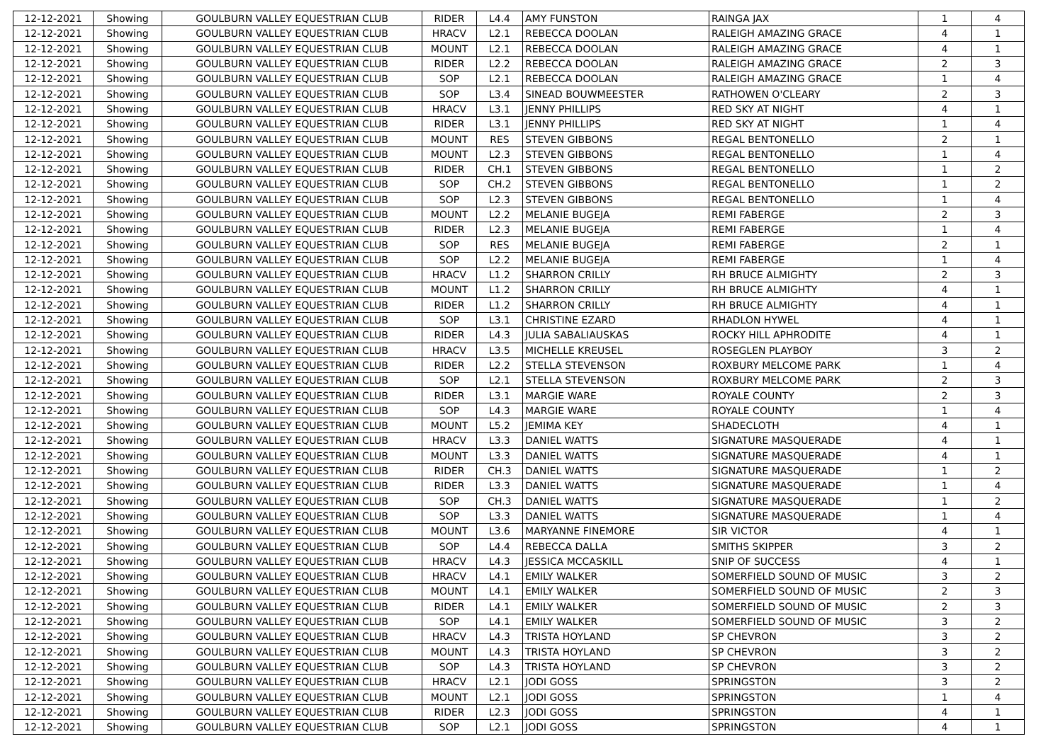| 12-12-2021 | Showing | GOULBURN VALLEY EQUESTRIAN CLUB | RIDER | L4.4 | AMY FUNSTON | RAINGA JAX | 1 | 4 |
| 12-12-2021 | Showing | GOULBURN VALLEY EQUESTRIAN CLUB | HRACV | L2.1 | REBECCA DOOLAN | RALEIGH AMAZING GRACE | 4 | 1 |
| 12-12-2021 | Showing | GOULBURN VALLEY EQUESTRIAN CLUB | MOUNT | L2.1 | REBECCA DOOLAN | RALEIGH AMAZING GRACE | 4 | 1 |
| 12-12-2021 | Showing | GOULBURN VALLEY EQUESTRIAN CLUB | RIDER | L2.2 | REBECCA DOOLAN | RALEIGH AMAZING GRACE | 2 | 3 |
| 12-12-2021 | Showing | GOULBURN VALLEY EQUESTRIAN CLUB | SOP | L2.1 | REBECCA DOOLAN | RALEIGH AMAZING GRACE | 1 | 4 |
| 12-12-2021 | Showing | GOULBURN VALLEY EQUESTRIAN CLUB | SOP | L3.4 | SINEAD BOUWMEESTER | RATHOWEN O'CLEARY | 2 | 3 |
| 12-12-2021 | Showing | GOULBURN VALLEY EQUESTRIAN CLUB | HRACV | L3.1 | JENNY PHILLIPS | RED SKY AT NIGHT | 4 | 1 |
| 12-12-2021 | Showing | GOULBURN VALLEY EQUESTRIAN CLUB | RIDER | L3.1 | JENNY PHILLIPS | RED SKY AT NIGHT | 1 | 4 |
| 12-12-2021 | Showing | GOULBURN VALLEY EQUESTRIAN CLUB | MOUNT | RES | STEVEN GIBBONS | REGAL BENTONELLO | 2 | 1 |
| 12-12-2021 | Showing | GOULBURN VALLEY EQUESTRIAN CLUB | MOUNT | L2.3 | STEVEN GIBBONS | REGAL BENTONELLO | 1 | 4 |
| 12-12-2021 | Showing | GOULBURN VALLEY EQUESTRIAN CLUB | RIDER | CH.1 | STEVEN GIBBONS | REGAL BENTONELLO | 1 | 2 |
| 12-12-2021 | Showing | GOULBURN VALLEY EQUESTRIAN CLUB | SOP | CH.2 | STEVEN GIBBONS | REGAL BENTONELLO | 1 | 2 |
| 12-12-2021 | Showing | GOULBURN VALLEY EQUESTRIAN CLUB | SOP | L2.3 | STEVEN GIBBONS | REGAL BENTONELLO | 1 | 4 |
| 12-12-2021 | Showing | GOULBURN VALLEY EQUESTRIAN CLUB | MOUNT | L2.2 | MELANIE BUGEJA | REMI FABERGE | 2 | 3 |
| 12-12-2021 | Showing | GOULBURN VALLEY EQUESTRIAN CLUB | RIDER | L2.3 | MELANIE BUGEJA | REMI FABERGE | 1 | 4 |
| 12-12-2021 | Showing | GOULBURN VALLEY EQUESTRIAN CLUB | SOP | RES | MELANIE BUGEJA | REMI FABERGE | 2 | 1 |
| 12-12-2021 | Showing | GOULBURN VALLEY EQUESTRIAN CLUB | SOP | L2.2 | MELANIE BUGEJA | REMI FABERGE | 1 | 4 |
| 12-12-2021 | Showing | GOULBURN VALLEY EQUESTRIAN CLUB | HRACV | L1.2 | SHARRON CRILLY | RH BRUCE ALMIGHTY | 2 | 3 |
| 12-12-2021 | Showing | GOULBURN VALLEY EQUESTRIAN CLUB | MOUNT | L1.2 | SHARRON CRILLY | RH BRUCE ALMIGHTY | 4 | 1 |
| 12-12-2021 | Showing | GOULBURN VALLEY EQUESTRIAN CLUB | RIDER | L1.2 | SHARRON CRILLY | RH BRUCE ALMIGHTY | 4 | 1 |
| 12-12-2021 | Showing | GOULBURN VALLEY EQUESTRIAN CLUB | SOP | L3.1 | CHRISTINE EZARD | RHADLON HYWEL | 4 | 1 |
| 12-12-2021 | Showing | GOULBURN VALLEY EQUESTRIAN CLUB | RIDER | L4.3 | JULIA SABALIAUSKAS | ROCKY HILL APHRODITE | 4 | 1 |
| 12-12-2021 | Showing | GOULBURN VALLEY EQUESTRIAN CLUB | HRACV | L3.5 | MICHELLE KREUSEL | ROSEGLEN PLAYBOY | 3 | 2 |
| 12-12-2021 | Showing | GOULBURN VALLEY EQUESTRIAN CLUB | RIDER | L2.2 | STELLA STEVENSON | ROXBURY MELCOME PARK | 1 | 4 |
| 12-12-2021 | Showing | GOULBURN VALLEY EQUESTRIAN CLUB | SOP | L2.1 | STELLA STEVENSON | ROXBURY MELCOME PARK | 2 | 3 |
| 12-12-2021 | Showing | GOULBURN VALLEY EQUESTRIAN CLUB | RIDER | L3.1 | MARGIE WARE | ROYALE COUNTY | 2 | 3 |
| 12-12-2021 | Showing | GOULBURN VALLEY EQUESTRIAN CLUB | SOP | L4.3 | MARGIE WARE | ROYALE COUNTY | 1 | 4 |
| 12-12-2021 | Showing | GOULBURN VALLEY EQUESTRIAN CLUB | MOUNT | L5.2 | JEMIMA KEY | SHADECLOTH | 4 | 1 |
| 12-12-2021 | Showing | GOULBURN VALLEY EQUESTRIAN CLUB | HRACV | L3.3 | DANIEL WATTS | SIGNATURE MASQUERADE | 4 | 1 |
| 12-12-2021 | Showing | GOULBURN VALLEY EQUESTRIAN CLUB | MOUNT | L3.3 | DANIEL WATTS | SIGNATURE MASQUERADE | 4 | 1 |
| 12-12-2021 | Showing | GOULBURN VALLEY EQUESTRIAN CLUB | RIDER | CH.3 | DANIEL WATTS | SIGNATURE MASQUERADE | 1 | 2 |
| 12-12-2021 | Showing | GOULBURN VALLEY EQUESTRIAN CLUB | RIDER | L3.3 | DANIEL WATTS | SIGNATURE MASQUERADE | 1 | 4 |
| 12-12-2021 | Showing | GOULBURN VALLEY EQUESTRIAN CLUB | SOP | CH.3 | DANIEL WATTS | SIGNATURE MASQUERADE | 1 | 2 |
| 12-12-2021 | Showing | GOULBURN VALLEY EQUESTRIAN CLUB | SOP | L3.3 | DANIEL WATTS | SIGNATURE MASQUERADE | 1 | 4 |
| 12-12-2021 | Showing | GOULBURN VALLEY EQUESTRIAN CLUB | MOUNT | L3.6 | MARYANNE FINEMORE | SIR VICTOR | 4 | 1 |
| 12-12-2021 | Showing | GOULBURN VALLEY EQUESTRIAN CLUB | SOP | L4.4 | REBECCA DALLA | SMITHS SKIPPER | 3 | 2 |
| 12-12-2021 | Showing | GOULBURN VALLEY EQUESTRIAN CLUB | HRACV | L4.3 | JESSICA MCCASKILL | SNIP OF SUCCESS | 4 | 1 |
| 12-12-2021 | Showing | GOULBURN VALLEY EQUESTRIAN CLUB | HRACV | L4.1 | EMILY WALKER | SOMERFIELD SOUND OF MUSIC | 3 | 2 |
| 12-12-2021 | Showing | GOULBURN VALLEY EQUESTRIAN CLUB | MOUNT | L4.1 | EMILY WALKER | SOMERFIELD SOUND OF MUSIC | 2 | 3 |
| 12-12-2021 | Showing | GOULBURN VALLEY EQUESTRIAN CLUB | RIDER | L4.1 | EMILY WALKER | SOMERFIELD SOUND OF MUSIC | 2 | 3 |
| 12-12-2021 | Showing | GOULBURN VALLEY EQUESTRIAN CLUB | SOP | L4.1 | EMILY WALKER | SOMERFIELD SOUND OF MUSIC | 3 | 2 |
| 12-12-2021 | Showing | GOULBURN VALLEY EQUESTRIAN CLUB | HRACV | L4.3 | TRISTA HOYLAND | SP CHEVRON | 3 | 2 |
| 12-12-2021 | Showing | GOULBURN VALLEY EQUESTRIAN CLUB | MOUNT | L4.3 | TRISTA HOYLAND | SP CHEVRON | 3 | 2 |
| 12-12-2021 | Showing | GOULBURN VALLEY EQUESTRIAN CLUB | SOP | L4.3 | TRISTA HOYLAND | SP CHEVRON | 3 | 2 |
| 12-12-2021 | Showing | GOULBURN VALLEY EQUESTRIAN CLUB | HRACV | L2.1 | JODI GOSS | SPRINGSTON | 3 | 2 |
| 12-12-2021 | Showing | GOULBURN VALLEY EQUESTRIAN CLUB | MOUNT | L2.1 | JODI GOSS | SPRINGSTON | 1 | 4 |
| 12-12-2021 | Showing | GOULBURN VALLEY EQUESTRIAN CLUB | RIDER | L2.3 | JODI GOSS | SPRINGSTON | 4 | 1 |
| 12-12-2021 | Showing | GOULBURN VALLEY EQUESTRIAN CLUB | SOP | L2.1 | JODI GOSS | SPRINGSTON | 4 | 1 |